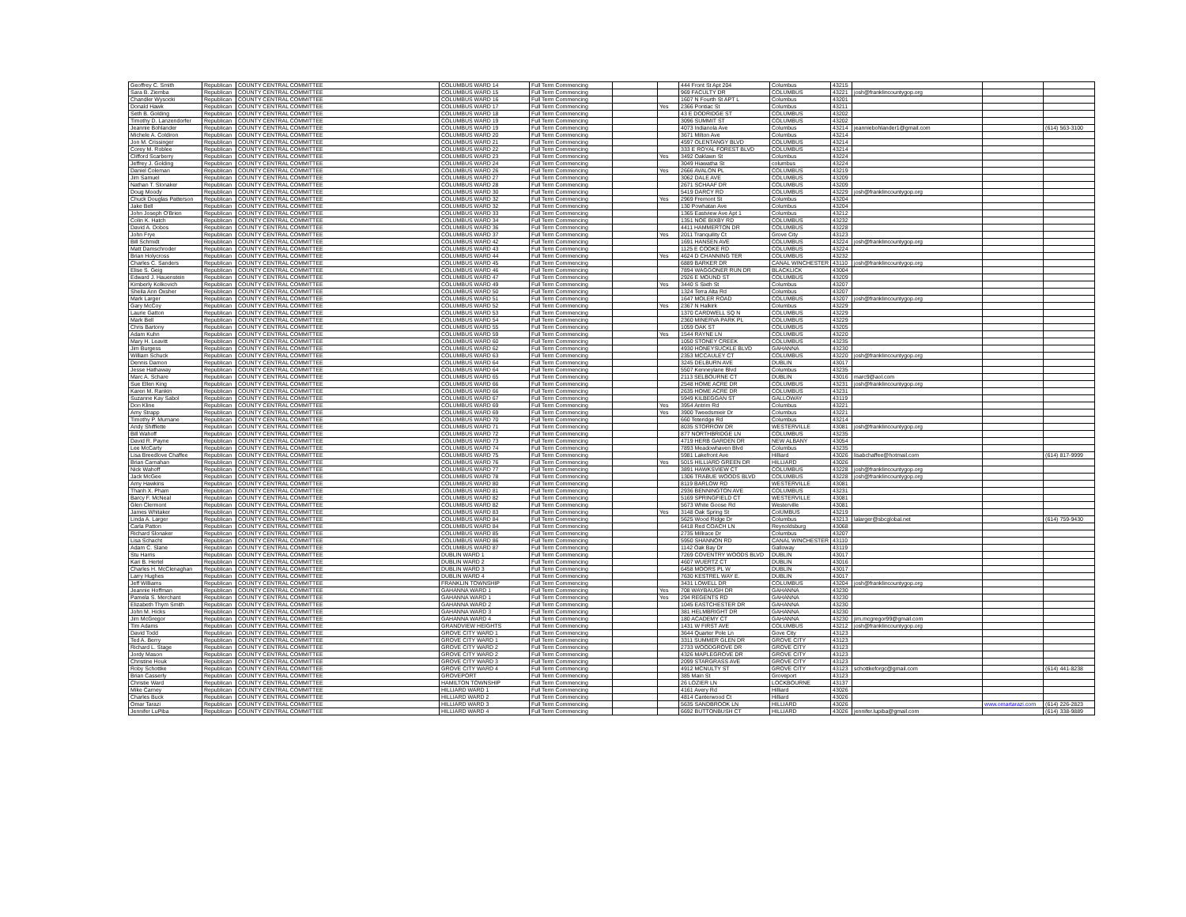| Geoffrey C. Smith | Republican | COUNTY CENTRAL COMMITTEE | COLUMBUS WARD 14 | Full Term Commencing | | | 444 Front St Apt 204 | Columbus | 43215 | | | |
| Sara B. Ziemba | Republican | COUNTY CENTRAL COMMITTEE | COLUMBUS WARD 15 | Full Term Commencing | | | 969 FACULTY DR | COLUMBUS | 43221 | josh@franklincountygop.org | | |
| Chandler Wysocki | Republican | COUNTY CENTRAL COMMITTEE | COLUMBUS WARD 16 | Full Term Commencing | | | 1607 N Fourth St APT L | Columbus | 43201 | | | |
| Donald Hawk | Republican | COUNTY CENTRAL COMMITTEE | COLUMBUS WARD 17 | Full Term Commencing | | Yes | 2366 Pontiac St | Columbus | 43211 | | | |
| Seth B. Golding | Republican | COUNTY CENTRAL COMMITTEE | COLUMBUS WARD 18 | Full Term Commencing | | | 43 E DODRIDGE ST | COLUMBUS | 43202 | | | |
| Timothy D. Lanzendorfer | Republican | COUNTY CENTRAL COMMITTEE | COLUMBUS WARD 19 | Full Term Commencing | | | 3096 SUMMIT ST | COLUMBUS | 43202 | | | |
| Jeannie Bohlander | Republican | COUNTY CENTRAL COMMITTEE | COLUMBUS WARD 19 | Full Term Commencing | | | 4073 Indianola Ave | Columbus | 43214 | jeanniebohlander1@gmail.com | | (614) 563-3100 |
| Michele A. Coldiron | Republican | COUNTY CENTRAL COMMITTEE | COLUMBUS WARD 20 | Full Term Commencing | | | 3671 Milton Ave | Columbus | 43214 | | | |
| Jon M. Crissinger | Republican | COUNTY CENTRAL COMMITTEE | COLUMBUS WARD 21 | Full Term Commencing | | | 4597 OLENTANGY BLVD | COLUMBUS | 43214 | | | |
| Corey M. Roblee | Republican | COUNTY CENTRAL COMMITTEE | COLUMBUS WARD 22 | Full Term Commencing | | | 333 E ROYAL FOREST BLVD | COLUMBUS | 43214 | | | |
| Clifford Scarberry | Republican | COUNTY CENTRAL COMMITTEE | COLUMBUS WARD 23 | Full Term Commencing | | Yes | 3492 Oaklawn St | Columbus | 43224 | | | |
| Jeffrey J. Golding | Republican | COUNTY CENTRAL COMMITTEE | COLUMBUS WARD 24 | Full Term Commencing | | | 3049 Hiawatha St | columbus | 43224 | | | |
| Daniel Coleman | Republican | COUNTY CENTRAL COMMITTEE | COLUMBUS WARD 26 | Full Term Commencing | | Yes | 2666 AVALON PL | COLUMBUS | 43219 | | | |
| Jim Samuel | Republican | COUNTY CENTRAL COMMITTEE | COLUMBUS WARD 27 | Full Term Commencing | | | 3062 DALE AVE | COLUMBUS | 43209 | | | |
| Nathan T. Slonaker | Republican | COUNTY CENTRAL COMMITTEE | COLUMBUS WARD 28 | Full Term Commencing | | | 2671 SCHAAF DR | COLUMBUS | 43209 | | | |
| Doug Moody | Republican | COUNTY CENTRAL COMMITTEE | COLUMBUS WARD 30 | Full Term Commencing | | | 5419 DARCY RD | COLUMBUS | 43229 | josh@franklincountygop.org | | |
| Chuck Douglas Patterson | Republican | COUNTY CENTRAL COMMITTEE | COLUMBUS WARD 32 | Full Term Commencing | | Yes | 2969 Fremont St | Columbus | 43204 | | | |
| Jake Bell | Republican | COUNTY CENTRAL COMMITTEE | COLUMBUS WARD 32 | Full Term Commencing | | | 130 Powhatan Ave | Columbus | 43204 | | | |
| John Joseph O'Brien | Republican | COUNTY CENTRAL COMMITTEE | COLUMBUS WARD 33 | Full Term Commencing | | | 1365 Eastview Ave Apt 1 | Columbus | 43212 | | | |
| Colin K. Hatch | Republican | COUNTY CENTRAL COMMITTEE | COLUMBUS WARD 34 | Full Term Commencing | | | 1351 NOE BIXBY RD | COLUMBUS | 43232 | | | |
| David A. Dobos | Republican | COUNTY CENTRAL COMMITTEE | COLUMBUS WARD 36 | Full Term Commencing | | | 4411 HAMMERTON DR | COLUMBUS | 43228 | | | |
| John Frye | Republican | COUNTY CENTRAL COMMITTEE | COLUMBUS WARD 37 | Full Term Commencing | | Yes | 2011 Tranquility Ct | Grove City | 43123 | | | |
| Bill Schmidt | Republican | COUNTY CENTRAL COMMITTEE | COLUMBUS WARD 42 | Full Term Commencing | | | 1691 HANSEN AVE | COLUMBUS | 43224 | josh@franklincountygop.org | | |
| Matt Damschroder | Republican | COUNTY CENTRAL COMMITTEE | COLUMBUS WARD 43 | Full Term Commencing | | | 1125 E COOKE RD | COLUMBUS | 43224 | | | |
| Brian Holycross | Republican | COUNTY CENTRAL COMMITTEE | COLUMBUS WARD 44 | Full Term Commencing | | Yes | 4624 D CHANNING TER | COLUMBUS | 43232 | | | |
| Charles C. Sanders | Republican | COUNTY CENTRAL COMMITTEE | COLUMBUS WARD 45 | Full Term Commencing | | | 6889 BARKER DR | CANAL WINCHESTER | 43110 | josh@franklincountygop.org | | |
| Elise S. Geig | Republican | COUNTY CENTRAL COMMITTEE | COLUMBUS WARD 46 | Full Term Commencing | | | 7894 WAGGONER RUN DR | BLACKLICK | 43004 | | | |
| Edward J. Hauenstein | Republican | COUNTY CENTRAL COMMITTEE | COLUMBUS WARD 47 | Full Term Commencing | | | 2926 E MOUND ST | COLUMBUS | 43209 | | | |
| Kimberly Kolkovich | Republican | COUNTY CENTRAL COMMITTEE | COLUMBUS WARD 49 | Full Term Commencing | | Yes | 3440 S Sixth St | Columbus | 43207 | | | |
| Sheila Ann Oxsher | Republican | COUNTY CENTRAL COMMITTEE | COLUMBUS WARD 50 | Full Term Commencing | | | 1324 Terra Alta Rd | Columbus | 43207 | | | |
| Mark Larger | Republican | COUNTY CENTRAL COMMITTEE | COLUMBUS WARD 51 | Full Term Commencing | | | 1647 MOLER ROAD | COLUMBUS | 43207 | josh@franklincountygop.org | | |
| Gary McCoy | Republican | COUNTY CENTRAL COMMITTEE | COLUMBUS WARD 52 | Full Term Commencing | | Yes | 2367 N Halkirk | Columbus | 43229 | | | |
| Laurie Gatton | Republican | COUNTY CENTRAL COMMITTEE | COLUMBUS WARD 53 | Full Term Commencing | | | 1370 CARDWELL SQ N | COLUMBUS | 43229 | | | |
| Mark Bell | Republican | COUNTY CENTRAL COMMITTEE | COLUMBUS WARD 54 | Full Term Commencing | | | 2360 MINERVA PARK PL | COLUMBUS | 43229 | | | |
| Chris Bartony | Republican | COUNTY CENTRAL COMMITTEE | COLUMBUS WARD 55 | Full Term Commencing | | | 1059 OAK ST | COLUMBUS | 43205 | | | |
| Adam Kuhn | Republican | COUNTY CENTRAL COMMITTEE | COLUMBUS WARD 59 | Full Term Commencing | | Yes | 1544 RAYNE LN | COLUMBUS | 43220 | | | |
| Mary H. Leavitt | Republican | COUNTY CENTRAL COMMITTEE | COLUMBUS WARD 60 | Full Term Commencing | | | 1050 STONEY CREEK | COLUMBUS | 43235 | | | |
| Jim Burgess | Republican | COUNTY CENTRAL COMMITTEE | COLUMBUS WARD 62 | Full Term Commencing | | | 4930 HONEYSUCKLE BLVD | GAHANNA | 43230 | | | |
| William Schuck | Republican | COUNTY CENTRAL COMMITTEE | COLUMBUS WARD 63 | Full Term Commencing | | | 2353 MCCAULEY CT | COLUMBUS | 43220 | josh@franklincountygop.org | | |
| Dennis Damon | Republican | COUNTY CENTRAL COMMITTEE | COLUMBUS WARD 64 | Full Term Commencing | | | 3245 DELBURN AVE | DUBLIN | 43017 | | | |
| Jesse Hathaway | Republican | COUNTY CENTRAL COMMITTEE | COLUMBUS WARD 64 | Full Term Commencing | | | 5507 Kenneylane Blvd | Columbus | 43235 | | | |
| Marc A. Schare | Republican | COUNTY CENTRAL COMMITTEE | COLUMBUS WARD 65 | Full Term Commencing | | | 2113 SELBOURNE CT | DUBLIN | 43016 | marc9@aol.com | | |
| Sue Ellen King | Republican | COUNTY CENTRAL COMMITTEE | COLUMBUS WARD 66 | Full Term Commencing | | | 2548 HOME ACRE DR | COLUMBUS | 43231 | josh@franklincountygop.org | | |
| Karen M. Rankin | Republican | COUNTY CENTRAL COMMITTEE | COLUMBUS WARD 66 | Full Term Commencing | | | 2635 HOME ACRE DR | COLUMBUS | 43231 | | | |
| Suzanne Kay Sabol | Republican | COUNTY CENTRAL COMMITTEE | COLUMBUS WARD 67 | Full Term Commencing | | | 5949 KILBEGGAN ST | GALLOWAY | 43119 | | | |
| Don Kline | Republican | COUNTY CENTRAL COMMITTEE | COLUMBUS WARD 69 | Full Term Commencing | | Yes | 3954 Antrim Rd | Columbus | 43221 | | | |
| Amy Strapp | Republican | COUNTY CENTRAL COMMITTEE | COLUMBUS WARD 69 | Full Term Commencing | | Yes | 3900 Tweedsmieir Dr | Columbus | 43221 | | | |
| Timothy P. Murnane | Republican | COUNTY CENTRAL COMMITTEE | COLUMBUS WARD 70 | Full Term Commencing | | | 660 Teteridge Rd | Columbus | 43214 | | | |
| Andy Shifflette | Republican | COUNTY CENTRAL COMMITTEE | COLUMBUS WARD 71 | Full Term Commencing | | | 8035 STORROW DR | WESTERVILLE | 43081 | josh@franklincountygop.org | | |
| Bill Wahoff | Republican | COUNTY CENTRAL COMMITTEE | COLUMBUS WARD 72 | Full Term Commencing | | | 877 NORTHBRIDGE LN | COLUMBUS | 43235 | | | |
| David R. Payne | Republican | COUNTY CENTRAL COMMITTEE | COLUMBUS WARD 73 | Full Term Commencing | | | 4719 HERB GARDEN DR | NEW ALBANY | 43054 | | | |
| Lee McCarty | Republican | COUNTY CENTRAL COMMITTEE | COLUMBUS WARD 74 | Full Term Commencing | | | 7893 Meadowhaven Blvd | Columbus | 43235 | | | |
| Lisa Breedlove Chaffee | Republican | COUNTY CENTRAL COMMITTEE | COLUMBUS WARD 75 | Full Term Commencing | | | 5981 Lakefront Ave | Hilliard | 43026 | lisabchaffee@hotmail.com | | (614) 817-9999 |
| Brian Carnahan | Republican | COUNTY CENTRAL COMMITTEE | COLUMBUS WARD 76 | Full Term Commencing | | Yes | 5015 HILLIARD GREEN DR | HILLIARD | 43026 | | | |
| Nick Wahoff | Republican | COUNTY CENTRAL COMMITTEE | COLUMBUS WARD 77 | Full Term Commencing | | | 3891 HAWKSVIEW CT | COLUMBUS | 43228 | josh@franklincountygop.org | | |
| Jack McGee | Republican | COUNTY CENTRAL COMMITTEE | COLUMBUS WARD 78 | Full Term Commencing | | | 1306 TRABUE WOODS BLVD | COLUMBUS | 43228 | josh@franklincountygop.org | | |
| Amy Hawkins | Republican | COUNTY CENTRAL COMMITTEE | COLUMBUS WARD 80 | Full Term Commencing | | | 8119 BARLOW RD | WESTERVILLE | 43081 | | | |
| Thanh X. Pham | Republican | COUNTY CENTRAL COMMITTEE | COLUMBUS WARD 81 | Full Term Commencing | | | 2936 BENNINGTON AVE | COLUMBUS | 43231 | | | |
| Barcy F. McNeal | Republican | COUNTY CENTRAL COMMITTEE | COLUMBUS WARD 82 | Full Term Commencing | | | 5169 SPRINGFIELD CT | WESTERVILLE | 43081 | | | |
| Glen Clermont | Republican | COUNTY CENTRAL COMMITTEE | COLUMBUS WARD 82 | Full Term Commencing | | | 5673 White Goose Rd | Westerville | 43081 | | | |
| James Whitaker | Republican | COUNTY CENTRAL COMMITTEE | COLUMBUS WARD 83 | Full Term Commencing | | Yes | 3148 Oak Spring St | ColUMBUS | 43219 | | | |
| Linda A. Larger | Republican | COUNTY CENTRAL COMMITTEE | COLUMBUS WARD 84 | Full Term Commencing | | | 5625 Wood Ridge Dr | Columbus | 43213 | lalarger@sbcglobal.net | | (614) 759-9430 |
| Carla Patton | Republican | COUNTY CENTRAL COMMITTEE | COLUMBUS WARD 84 | Full Term Commencing | | | 6418 Red COACH LN | Reynoldsburg | 43068 | | | |
| Richard Slonaker | Republican | COUNTY CENTRAL COMMITTEE | COLUMBUS WARD 85 | Full Term Commencing | | | 2735 Millrace Dr | Columbus | 43207 | | | |
| Lisa Schacht | Republican | COUNTY CENTRAL COMMITTEE | COLUMBUS WARD 86 | Full Term Commencing | | | 5950 SHANNON RD | CANAL WINCHESTER | 43110 | | | |
| Adam C. Slane | Republican | COUNTY CENTRAL COMMITTEE | COLUMBUS WARD 87 | Full Term Commencing | | | 1142 Oak Bay Dr | Galloway | 43119 | | | |
| Stu Harris | Republican | COUNTY CENTRAL COMMITTEE | DUBLIN WARD 1 | Full Term Commencing | | | 7269 COVENTRY WOODS BLVD | DUBLIN | 43017 | | | |
| Kari B. Hertel | Republican | COUNTY CENTRAL COMMITTEE | DUBLIN WARD 2 | Full Term Commencing | | | 4607 WUERTZ CT | DUBLIN | 43016 | | | |
| Charles H. McClenaghan | Republican | COUNTY CENTRAL COMMITTEE | DUBLIN WARD 3 | Full Term Commencing | | | 6458 MOORS PL W | DUBLIN | 43017 | | | |
| Larry Hughes | Republican | COUNTY CENTRAL COMMITTEE | DUBLIN WARD 4 | Full Term Commencing | | | 7630 KESTREL WAY E. | DUBLIN | 43017 | | | |
| Jeff Williams | Republican | COUNTY CENTRAL COMMITTEE | FRANKLIN TOWNSHIP | Full Term Commencing | | | 3431 LOWELL DR | COLUMBUS | 43204 | josh@franklincountygop.org | | |
| Jeannie Hoffman | Republican | COUNTY CENTRAL COMMITTEE | GAHANNA WARD 1 | Full Term Commencing | | Yes | 708 WAYBAUGH DR | GAHANNA | 43230 | | | |
| Pamela S. Merchant | Republican | COUNTY CENTRAL COMMITTEE | GAHANNA WARD 1 | Full Term Commencing | | Yes | 294 REGENTS RD | GAHANNA | 43230 | | | |
| Elizabeth Thym Smith | Republican | COUNTY CENTRAL COMMITTEE | GAHANNA WARD 2 | Full Term Commencing | | | 1045 EASTCHESTER DR | GAHANNA | 43230 | | | |
| John M. Hicks | Republican | COUNTY CENTRAL COMMITTEE | GAHANNA WARD 3 | Full Term Commencing | | | 381 HELMBRIGHT DR | GAHANNA | 43230 | | | |
| Jim McGregor | Republican | COUNTY CENTRAL COMMITTEE | GAHANNA WARD 4 | Full Term Commencing | | | 180 ACADEMY CT | GAHANNA | 43230 | jim.mcgregor99@gmail.com | | |
| Tim Adams | Republican | COUNTY CENTRAL COMMITTEE | GRANDVIEW HEIGHTS | Full Term Commencing | | | 1431 W FIRST AVE | COLUMBUS | 43212 | josh@franklincountygop.org | | |
| David Todd | Republican | COUNTY CENTRAL COMMITTEE | GROVE CITY WARD 1 | Full Term Commencing | | | 3644 Quarter Pole Ln | Gove City | 43123 | | | |
| Ted A. Berry | Republican | COUNTY CENTRAL COMMITTEE | GROVE CITY WARD 1 | Full Term Commencing | | | 3311 SUMMER GLEN DR | GROVE CITY | 43123 | | | |
| Richard L. Stage | Republican | COUNTY CENTRAL COMMITTEE | GROVE CITY WARD 2 | Full Term Commencing | | | 2733 WOODGROVE DR | GROVE CITY | 43123 | | | |
| Jordy Mason | Republican | COUNTY CENTRAL COMMITTEE | GROVE CITY WARD 2 | Full Term Commencing | | | 4326 MAPLEGROVE DR | GROVE CITY | 43123 | | | |
| Christine Houk | Republican | COUNTY CENTRAL COMMITTEE | GROVE CITY WARD 3 | Full Term Commencing | | | 2099 STARGRASS AVE | GROVE CITY | 43123 | | | |
| Roby Schottke | Republican | COUNTY CENTRAL COMMITTEE | GROVE CITY WARD 4 | Full Term Commencing | | | 4912 MCNULTY ST | GROVE CITY | 43123 | schottkeforgc@gmail.com | | (614) 441-8238 |
| Brian Casserly | Republican | COUNTY CENTRAL COMMITTEE | GROVEPORT | Full Term Commencing | | | 385 Main St | Groveport | 43123 | | | |
| Christie Ward | Republican | COUNTY CENTRAL COMMITTEE | HAMILTON TOWNSHIP | Full Term Commencing | | | 26 LOZIER LN | LOCKBOURNE | 43137 | | | |
| Mike Carney | Republican | COUNTY CENTRAL COMMITTEE | HILLIARD WARD 1 | Full Term Commencing | | | 4161 Avery Rd | Hilliard | 43026 | | | |
| Charles Buck | Republican | COUNTY CENTRAL COMMITTEE | HILLIARD WARD 2 | Full Term Commencing | | | 4814 Canterwood Ct | Hilliard | 43026 | | | |
| Omar Tarazi | Republican | COUNTY CENTRAL COMMITTEE | HILLIARD WARD 3 | Full Term Commencing | | | 5635 SANDBROOK LN | HILLIARD | 43026 | | www.omartarazi.com | (614) 226-2823 |
| Jennifer LuPiba | Republican | COUNTY CENTRAL COMMITTEE | HILLIARD WARD 4 | Full Term Commencing | | | 6692 BUTTONBUSH CT | HILLIARD | 43026 | jennifer.lupiba@gmail.com | | (614) 338-9889 |